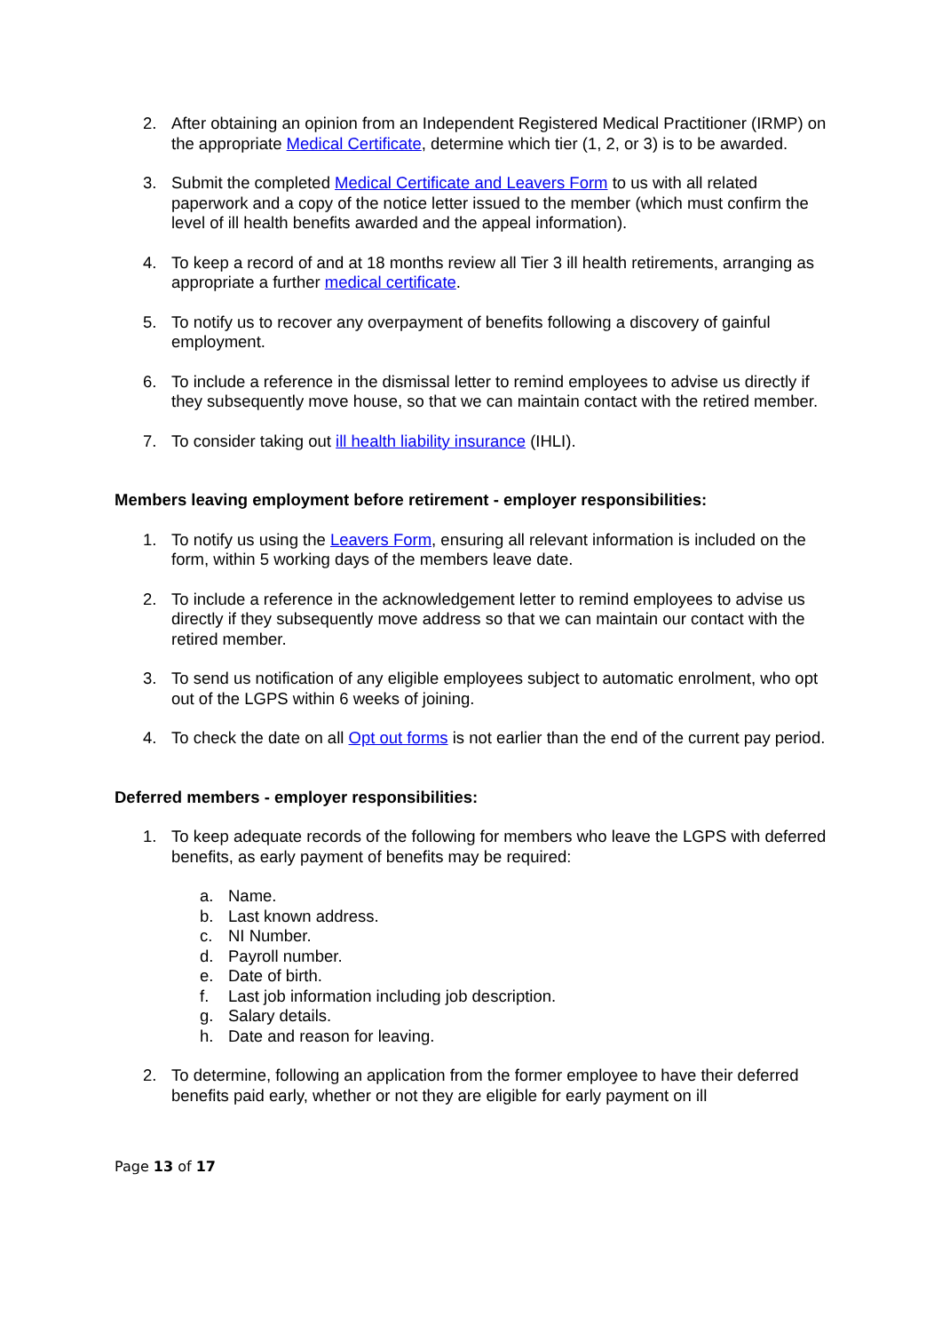2. After obtaining an opinion from an Independent Registered Medical Practitioner (IRMP) on the appropriate Medical Certificate, determine which tier (1, 2, or 3) is to be awarded.
3. Submit the completed Medical Certificate and Leavers Form to us with all related paperwork and a copy of the notice letter issued to the member (which must confirm the level of ill health benefits awarded and the appeal information).
4. To keep a record of and at 18 months review all Tier 3 ill health retirements, arranging as appropriate a further medical certificate.
5. To notify us to recover any overpayment of benefits following a discovery of gainful employment.
6. To include a reference in the dismissal letter to remind employees to advise us directly if they subsequently move house, so that we can maintain contact with the retired member.
7. To consider taking out ill health liability insurance (IHLI).
Members leaving employment before retirement - employer responsibilities:
1. To notify us using the Leavers Form, ensuring all relevant information is included on the form, within 5 working days of the members leave date.
2. To include a reference in the acknowledgement letter to remind employees to advise us directly if they subsequently move address so that we can maintain our contact with the retired member.
3. To send us notification of any eligible employees subject to automatic enrolment, who opt out of the LGPS within 6 weeks of joining.
4. To check the date on all Opt out forms is not earlier than the end of the current pay period.
Deferred members - employer responsibilities:
1. To keep adequate records of the following for members who leave the LGPS with deferred benefits, as early payment of benefits may be required:
a. Name.
b. Last known address.
c. NI Number.
d. Payroll number.
e. Date of birth.
f. Last job information including job description.
g. Salary details.
h. Date and reason for leaving.
2. To determine, following an application from the former employee to have their deferred benefits paid early, whether or not they are eligible for early payment on ill
Page 13 of 17